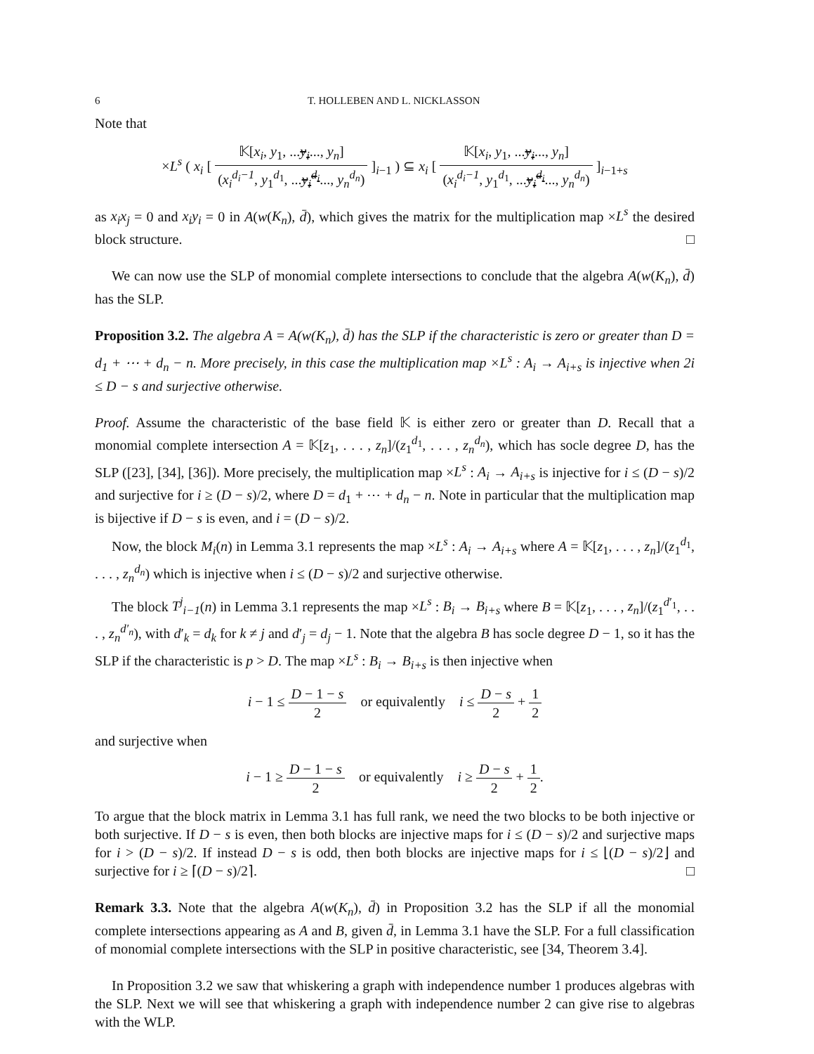6 T. HOLLEBEN AND L. NICKLASSON
Note that
×L<sup>s</sup> ( x<sub>i</sub> [ 𝕂[x<sub>i</sub>, y<sub>1</sub>, ...y<sub>i</sub>..., y<sub>n</sub>] (x<sub>i</sub><sup>d<sub>i</sub>−1</sup>, y<sub>1</sub><sup>d<sub>1</sub></sup>, ...y<sub>i</sub><sup>d<sub>i</sub></sup>..., y<sub>n</sub><sup>d<sub>n</sub></sup>) ]<sub>i−1</sub> ) ⊆ x<sub>i</sub> [ 𝕂[x<sub>i</sub>, y<sub>1</sub>, ...y<sub>i</sub>..., y<sub>n</sub>] (x<sub>i</sub><sup>d<sub>i</sub>−1</sup>, y<sub>1</sub><sup>d<sub>1</sub></sup>, ...y<sub>i</sub><sup>d<sub>i</sub></sup>..., y<sub>n</sub><sup>d<sub>n</sub></sup>) ]<sub>i−1+s</sub>
as x<sub>i</sub>x<sub>j</sub> = 0 and x<sub>i</sub>y<sub>i</sub> = 0 in A(w(K<sub>n</sub>), d̄), which gives the matrix for the multiplication map ×L<sup>s</sup> the desired block structure. □
We can now use the SLP of monomial complete intersections to conclude that the algebra A(w(K<sub>n</sub>), d̄) has the SLP.
Proposition 3.2. The algebra A = A(w(K<sub>n</sub>), d̄) has the SLP if the characteristic is zero or greater than D = d<sub>1</sub> + ⋯ + d<sub>n</sub> − n. More precisely, in this case the multiplication map ×L<sup>s</sup> : A<sub>i</sub> → A<sub>i+s</sub> is injective when 2i ≤ D − s and surjective otherwise.
Proof. Assume the characteristic of the base field 𝕂 is either zero or greater than D. Recall that a monomial complete intersection A = 𝕂[z<sub>1</sub>, . . . , z<sub>n</sub>]/(z<sub>1</sub><sup>d<sub>1</sub></sup>, . . . , z<sub>n</sub><sup>d<sub>n</sub></sup>), which has socle degree D, has the SLP ([23], [34], [36]). More precisely, the multiplication map ×L<sup>s</sup> : A<sub>i</sub> → A<sub>i+s</sub> is injective for i ≤ (D − s)/2 and surjective for i ≥ (D − s)/2, where D = d<sub>1</sub> + ⋯ + d<sub>n</sub> − n. Note in particular that the multiplication map is bijective if D − s is even, and i = (D − s)/2.
Now, the block M<sub>i</sub>(n) in Lemma 3.1 represents the map ×L<sup>s</sup> : A<sub>i</sub> → A<sub>i+s</sub> where A = 𝕂[z<sub>1</sub>, . . . , z<sub>n</sub>]/(z<sub>1</sub><sup>d<sub>1</sub></sup>, . . . , z<sub>n</sub><sup>d<sub>n</sub></sup>) which is injective when i ≤ (D − s)/2 and surjective otherwise.
The block T<sup>j</sup><sub>i−1</sub>(n) in Lemma 3.1 represents the map ×L<sup>s</sup> : B<sub>i</sub> → B<sub>i+s</sub> where B = 𝕂[z<sub>1</sub>, . . . , z<sub>n</sub>]/(z<sub>1</sub><sup>d′<sub>1</sub></sup>, . . . , z<sub>n</sub><sup>d′<sub>n</sub></sup>), with d′<sub>k</sub> = d<sub>k</sub> for k ≠ j and d′<sub>j</sub> = d<sub>j</sub> − 1. Note that the algebra B has socle degree D − 1, so it has the SLP if the characteristic is p > D. The map ×L<sup>s</sup> : B<sub>i</sub> → B<sub>i+s</sub> is then injective when
i − 1 ≤ D − 1 − s 2 or equivalently i ≤ D − s 2 + 1 2
and surjective when
i − 1 ≥ D − 1 − s 2 or equivalently i ≥ D − s 2 + 1 2.
To argue that the block matrix in Lemma 3.1 has full rank, we need the two blocks to be both injective or both surjective. If D − s is even, then both blocks are injective maps for i ≤ (D − s)/2 and surjective maps for i > (D − s)/2. If instead D − s is odd, then both blocks are injective maps for i ≤ ⌊(D − s)/2⌋ and surjective for i ≥ ⌈(D − s)/2⌉. □
Remark 3.3. Note that the algebra A(w(K<sub>n</sub>), d̄) in Proposition 3.2 has the SLP if all the monomial complete intersections appearing as A and B, given d̄, in Lemma 3.1 have the SLP. For a full classification of monomial complete intersections with the SLP in positive characteristic, see [34, Theorem 3.4].
In Proposition 3.2 we saw that whiskering a graph with independence number 1 produces algebras with the SLP. Next we will see that whiskering a graph with independence number 2 can give rise to algebras with the WLP.